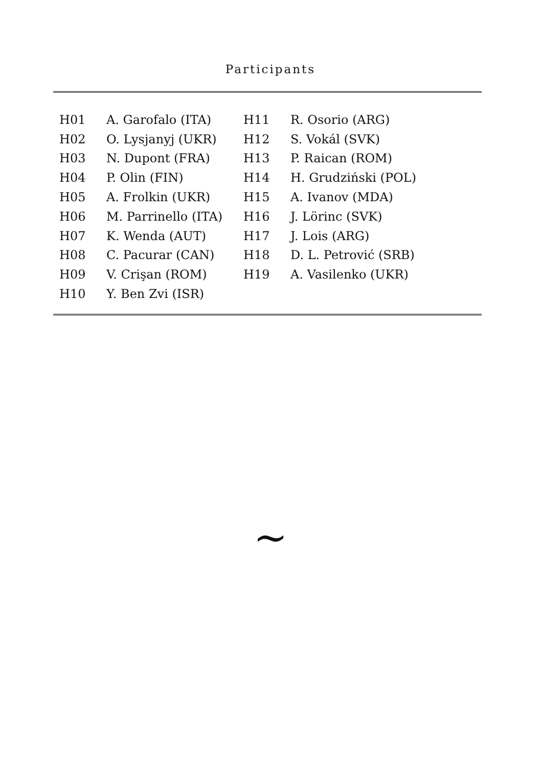Participants
| H01 | A. Garofalo (ITA) | H11 | R. Osorio (ARG) |
| H02 | O. Lysjanyj (UKR) | H12 | S. Vokál (SVK) |
| H03 | N. Dupont (FRA) | H13 | P. Raican (ROM) |
| H04 | P. Olin (FIN) | H14 | H. Grudziński (POL) |
| H05 | A. Frolkin (UKR) | H15 | A. Ivanov (MDA) |
| H06 | M. Parrinello (ITA) | H16 | J. Lörinc (SVK) |
| H07 | K. Wenda (AUT) | H17 | J. Lois (ARG) |
| H08 | C. Pacurar (CAN) | H18 | D. L. Petrović (SRB) |
| H09 | V. Crişan (ROM) | H19 | A. Vasilenko (UKR) |
| H10 | Y. Ben Zvi (ISR) | | |
~